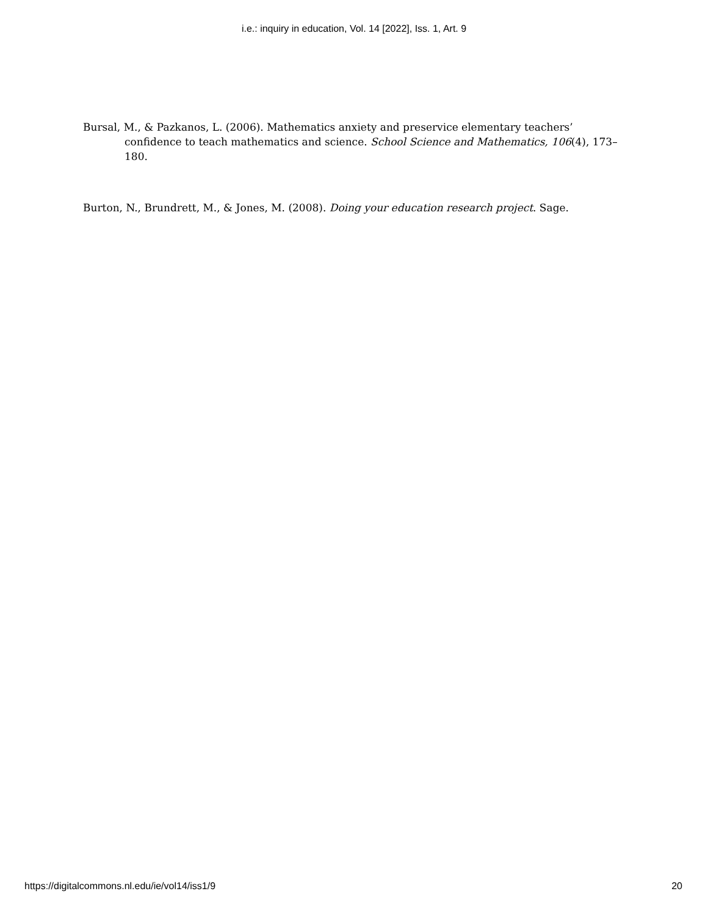i.e.: inquiry in education, Vol. 14 [2022], Iss. 1, Art. 9
Bursal, M., & Pazkanos, L. (2006). Mathematics anxiety and preservice elementary teachers’ confidence to teach mathematics and science. School Science and Mathematics, 106(4), 173–180.
Burton, N., Brundrett, M., & Jones, M. (2008). Doing your education research project. Sage.
https://digitalcommons.nl.edu/ie/vol14/iss1/9 20